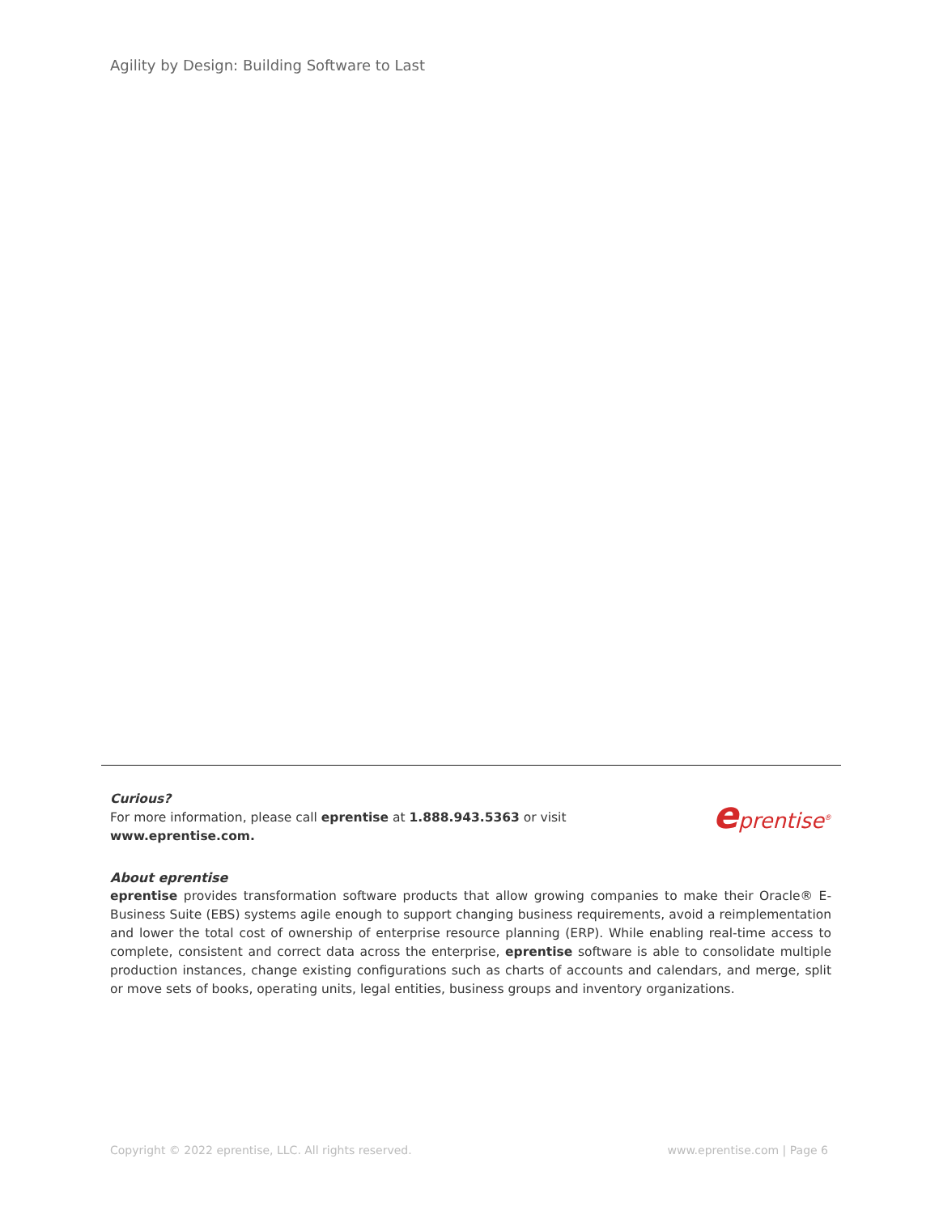Agility by Design: Building Software to Last
Curious?
For more information, please call eprentise at 1.888.943.5363 or visit www.eprentise.com.
eprentise<sup>®</sup>
About eprentise
eprentise provides transformation software products that allow growing companies to make their Oracle® E-Business Suite (EBS) systems agile enough to support changing business requirements, avoid a reimplementation and lower the total cost of ownership of enterprise resource planning (ERP). While enabling real-time access to complete, consistent and correct data across the enterprise, eprentise software is able to consolidate multiple production instances, change existing configurations such as charts of accounts and calendars, and merge, split or move sets of books, operating units, legal entities, business groups and inventory organizations.
Copyright © 2022 eprentise, LLC. All rights reserved. www.eprentise.com | Page 6